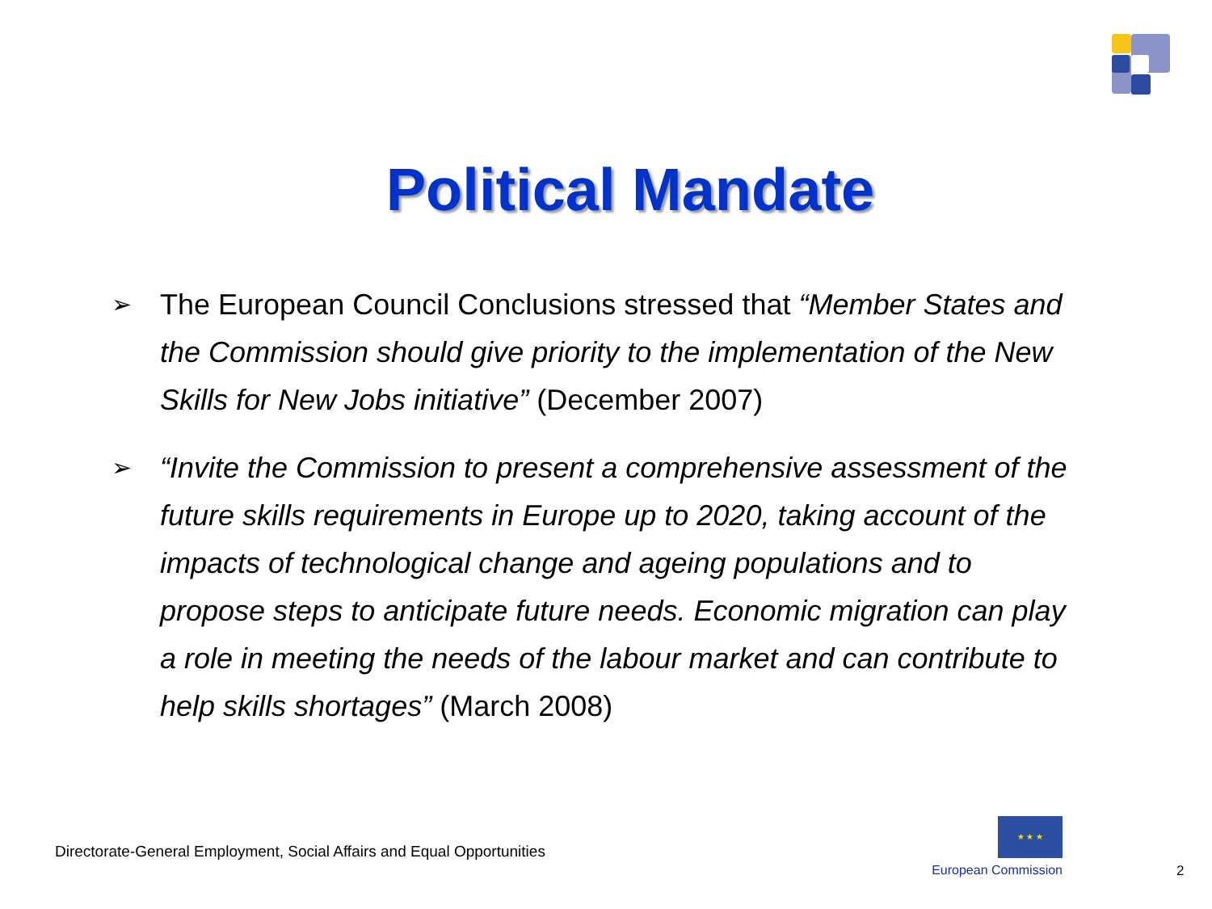Political Mandate
➢ The European Council Conclusions stressed that “Member States and the Commission should give priority to the implementation of the New Skills for New Jobs initiative” (December 2007)
➢ “Invite the Commission to present a comprehensive assessment of the future skills requirements in Europe up to 2020, taking account of the impacts of technological change and ageing populations and to propose steps to anticipate future needs. Economic migration can play a role in meeting the needs of the labour market and can contribute to help skills shortages” (March 2008)
Directorate-General Employment, Social Affairs and Equal Opportunities
★ ★ ★
European Commission
2